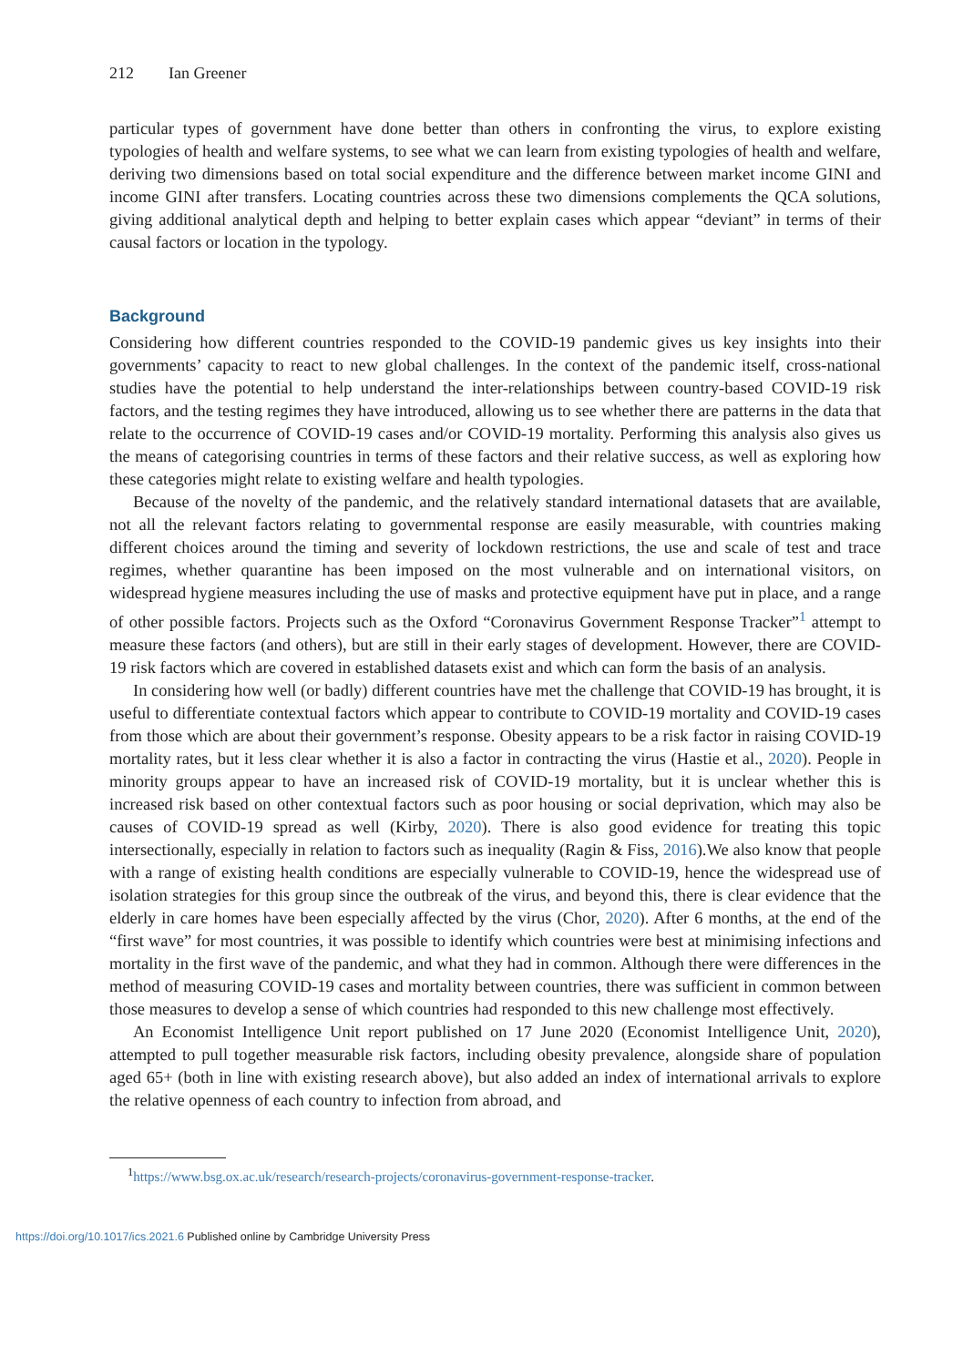212 Ian Greener
particular types of government have done better than others in confronting the virus, to explore existing typologies of health and welfare systems, to see what we can learn from existing typologies of health and welfare, deriving two dimensions based on total social expenditure and the difference between market income GINI and income GINI after transfers. Locating countries across these two dimensions complements the QCA solutions, giving additional analytical depth and helping to better explain cases which appear “deviant” in terms of their causal factors or location in the typology.
Background
Considering how different countries responded to the COVID-19 pandemic gives us key insights into their governments’ capacity to react to new global challenges. In the context of the pandemic itself, cross-national studies have the potential to help understand the inter-relationships between country-based COVID-19 risk factors, and the testing regimes they have introduced, allowing us to see whether there are patterns in the data that relate to the occurrence of COVID-19 cases and/or COVID-19 mortality. Performing this analysis also gives us the means of categorising countries in terms of these factors and their relative success, as well as exploring how these categories might relate to existing welfare and health typologies.
Because of the novelty of the pandemic, and the relatively standard international datasets that are available, not all the relevant factors relating to governmental response are easily measurable, with countries making different choices around the timing and severity of lockdown restrictions, the use and scale of test and trace regimes, whether quarantine has been imposed on the most vulnerable and on international visitors, on widespread hygiene measures including the use of masks and protective equipment have put in place, and a range of other possible factors. Projects such as the Oxford “Coronavirus Government Response Tracker”<sup>1</sup> attempt to measure these factors (and others), but are still in their early stages of development. However, there are COVID-19 risk factors which are covered in established datasets exist and which can form the basis of an analysis.
In considering how well (or badly) different countries have met the challenge that COVID-19 has brought, it is useful to differentiate contextual factors which appear to contribute to COVID-19 mortality and COVID-19 cases from those which are about their government’s response. Obesity appears to be a risk factor in raising COVID-19 mortality rates, but it less clear whether it is also a factor in contracting the virus (Hastie et al., 2020). People in minority groups appear to have an increased risk of COVID-19 mortality, but it is unclear whether this is increased risk based on other contextual factors such as poor housing or social deprivation, which may also be causes of COVID-19 spread as well (Kirby, 2020). There is also good evidence for treating this topic intersectionally, especially in relation to factors such as inequality (Ragin & Fiss, 2016).We also know that people with a range of existing health conditions are especially vulnerable to COVID-19, hence the widespread use of isolation strategies for this group since the outbreak of the virus, and beyond this, there is clear evidence that the elderly in care homes have been especially affected by the virus (Chor, 2020). After 6 months, at the end of the “first wave” for most countries, it was possible to identify which countries were best at minimising infections and mortality in the first wave of the pandemic, and what they had in common. Although there were differences in the method of measuring COVID-19 cases and mortality between countries, there was sufficient in common between those measures to develop a sense of which countries had responded to this new challenge most effectively.
An Economist Intelligence Unit report published on 17 June 2020 (Economist Intelligence Unit, 2020), attempted to pull together measurable risk factors, including obesity prevalence, alongside share of population aged 65+ (both in line with existing research above), but also added an index of international arrivals to explore the relative openness of each country to infection from abroad, and
<sup>1</sup> https://www.bsg.ox.ac.uk/research/research-projects/coronavirus-government-response-tracker.
https://doi.org/10.1017/ics.2021.6 Published online by Cambridge University Press